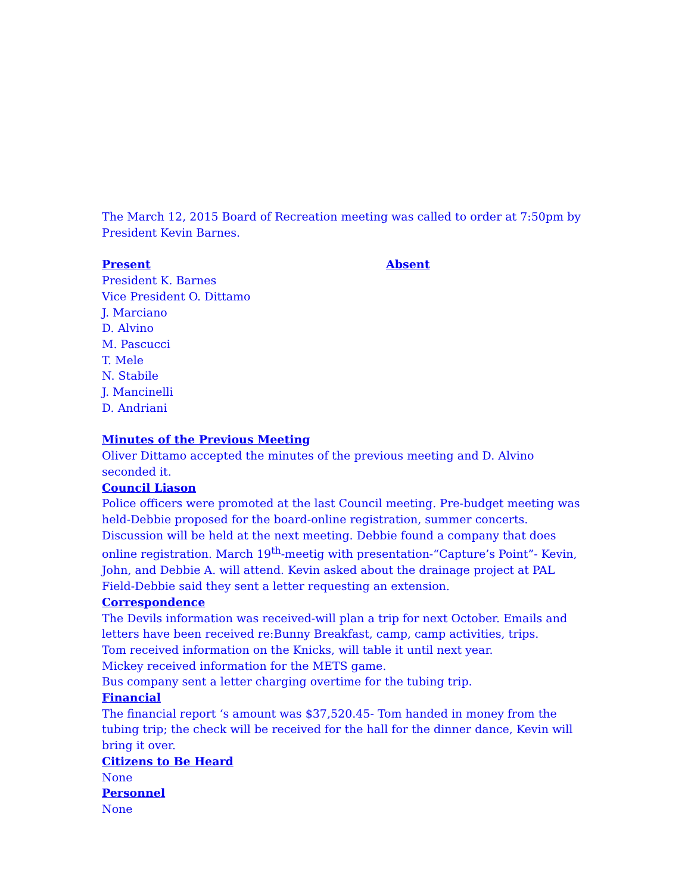The March 12, 2015 Board of Recreation meeting was called to order at 7:50pm by President Kevin Barnes.
Present
President K. Barnes
Vice President O. Dittamo
J. Marciano
D. Alvino
M. Pascucci
T. Mele
N. Stabile
J. Mancinelli
D. Andriani
Absent
Minutes of the Previous Meeting
Oliver Dittamo accepted the minutes of the previous meeting and D. Alvino seconded it.
Council Liason
Police officers were promoted at the last Council meeting. Pre-budget meeting was held-Debbie proposed for the board-online registration, summer concerts. Discussion will be held at the next meeting. Debbie found a company that does online registration. March 19<sup>th</sup>-meetig with presentation-“Capture’s Point”- Kevin, John, and Debbie A. will attend. Kevin asked about the drainage project at PAL Field-Debbie said they sent a letter requesting an extension.
Correspondence
The Devils information was received-will plan a trip for next October. Emails and letters have been received re:Bunny Breakfast, camp, camp activities, trips.
Tom received information on the Knicks, will table it until next year.
Mickey received information for the METS game.
Bus company sent a letter charging overtime for the tubing trip.
Financial
The financial report ‘s amount was $37,520.45- Tom handed in money from the tubing trip; the check will be received for the hall for the dinner dance, Kevin will bring it over.
Citizens to Be Heard
None
Personnel
None